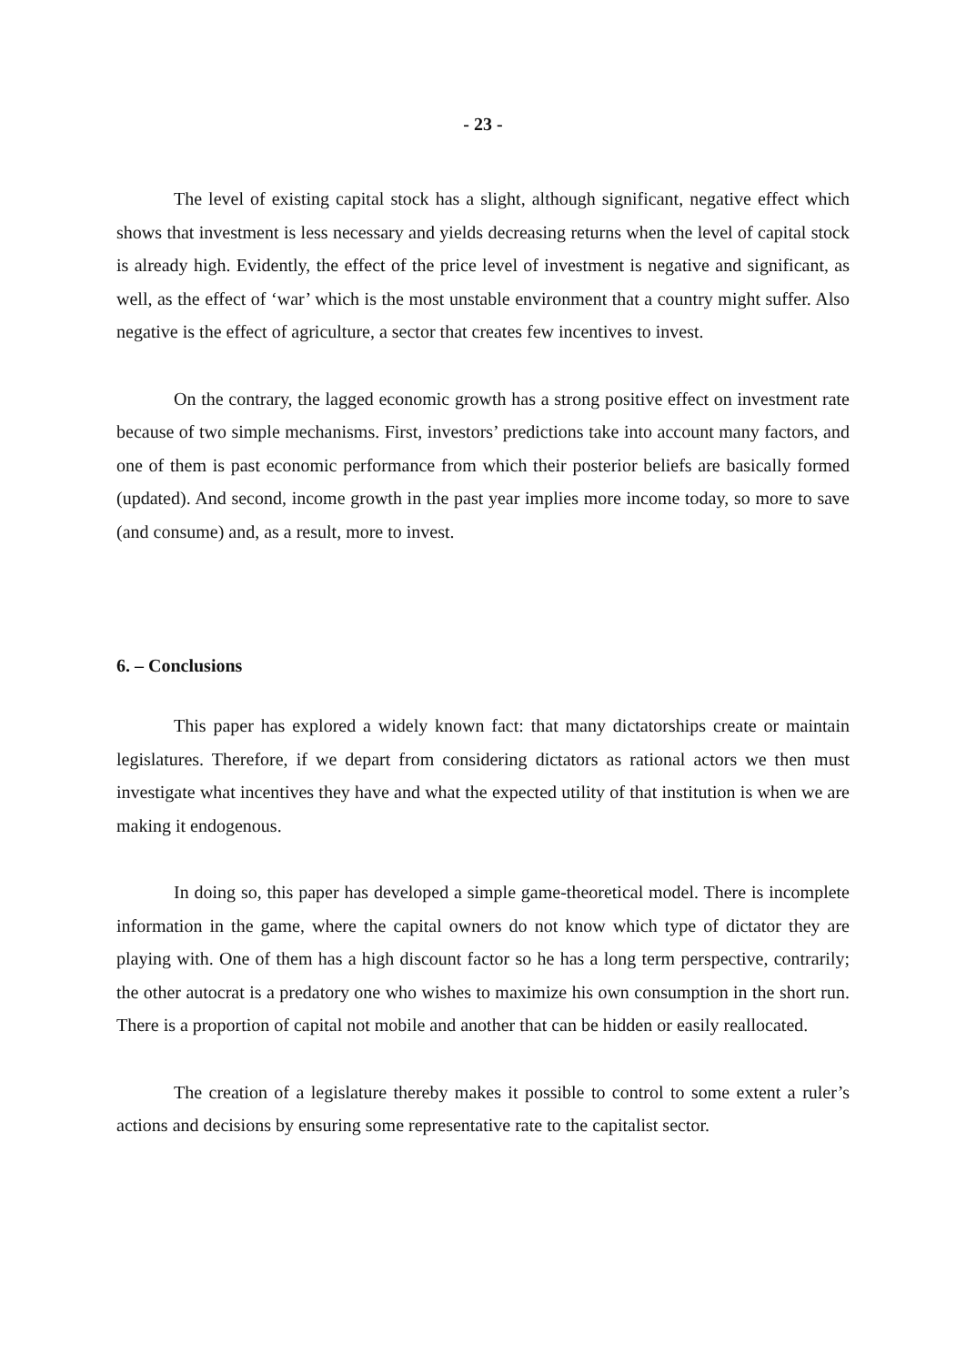- 23 -
The level of existing capital stock has a slight, although significant, negative effect which shows that investment is less necessary and yields decreasing returns when the level of capital stock is already high. Evidently, the effect of the price level of investment is negative and significant, as well, as the effect of ‘war’ which is the most unstable environment that a country might suffer. Also negative is the effect of agriculture, a sector that creates few incentives to invest.
On the contrary, the lagged economic growth has a strong positive effect on investment rate because of two simple mechanisms. First, investors’ predictions take into account many factors, and one of them is past economic performance from which their posterior beliefs are basically formed (updated). And second, income growth in the past year implies more income today, so more to save (and consume) and, as a result, more to invest.
6. – Conclusions
This paper has explored a widely known fact: that many dictatorships create or maintain legislatures. Therefore, if we depart from considering dictators as rational actors we then must investigate what incentives they have and what the expected utility of that institution is when we are making it endogenous.
In doing so, this paper has developed a simple game-theoretical model. There is incomplete information in the game, where the capital owners do not know which type of dictator they are playing with. One of them has a high discount factor so he has a long term perspective, contrarily; the other autocrat is a predatory one who wishes to maximize his own consumption in the short run. There is a proportion of capital not mobile and another that can be hidden or easily reallocated.
The creation of a legislature thereby makes it possible to control to some extent a ruler’s actions and decisions by ensuring some representative rate to the capitalist sector.